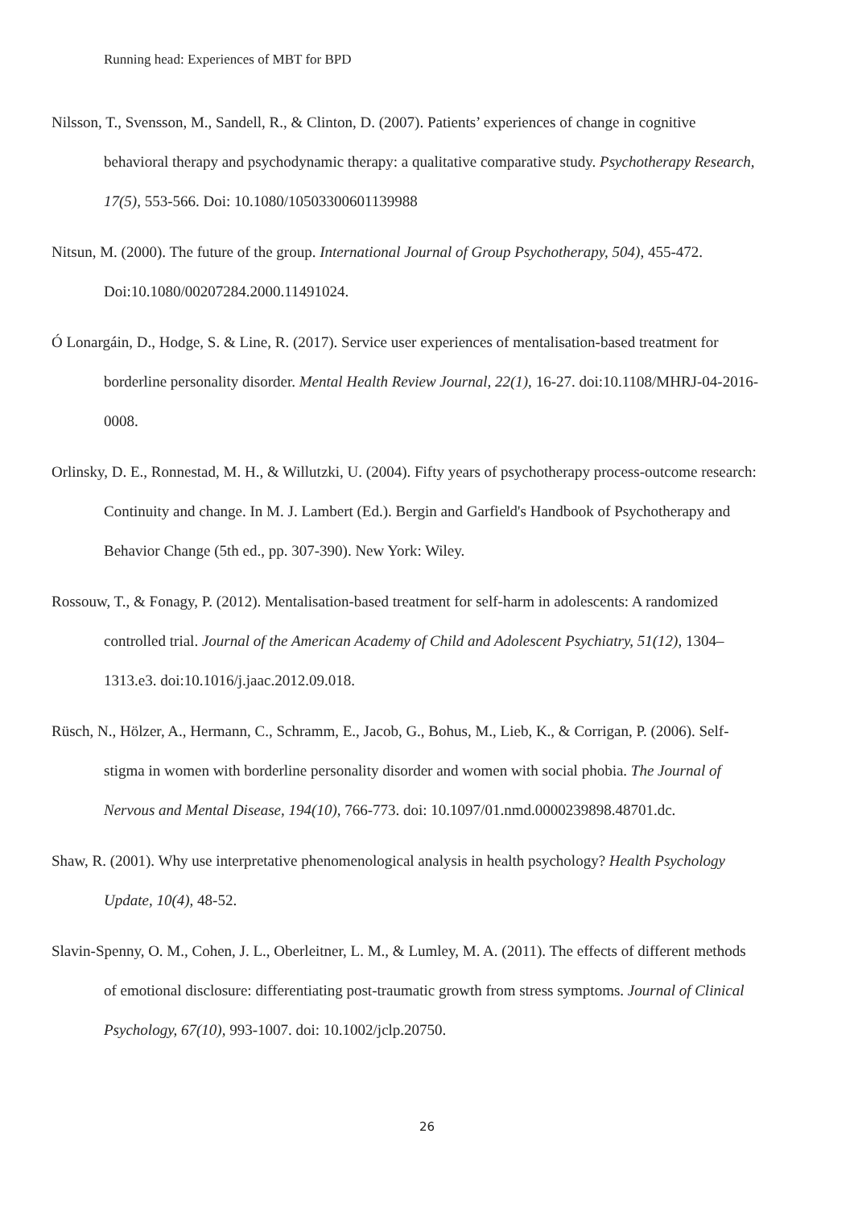Running head: Experiences of MBT for BPD
Nilsson, T., Svensson, M., Sandell, R., & Clinton, D. (2007). Patients’ experiences of change in cognitive behavioral therapy and psychodynamic therapy: a qualitative comparative study. Psychotherapy Research, 17(5), 553-566. Doi: 10.1080/10503300601139988
Nitsun, M. (2000). The future of the group. International Journal of Group Psychotherapy, 504), 455-472. Doi:10.1080/00207284.2000.11491024.
Ó Lonargáin, D., Hodge, S. & Line, R. (2017). Service user experiences of mentalisation-based treatment for borderline personality disorder. Mental Health Review Journal, 22(1), 16-27. doi:10.1108/MHRJ-04-2016-0008.
Orlinsky, D. E., Ronnestad, M. H., & Willutzki, U. (2004). Fifty years of psychotherapy process-outcome research: Continuity and change. In M. J. Lambert (Ed.). Bergin and Garfield's Handbook of Psychotherapy and Behavior Change (5th ed., pp. 307-390). New York: Wiley.
Rossouw, T., & Fonagy, P. (2012). Mentalisation-based treatment for self-harm in adolescents: A randomized controlled trial. Journal of the American Academy of Child and Adolescent Psychiatry, 51(12), 1304–1313.e3. doi:10.1016/j.jaac.2012.09.018.
Rüsch, N., Hölzer, A., Hermann, C., Schramm, E., Jacob, G., Bohus, M., Lieb, K., & Corrigan, P. (2006). Self-stigma in women with borderline personality disorder and women with social phobia. The Journal of Nervous and Mental Disease, 194(10), 766-773. doi: 10.1097/01.nmd.0000239898.48701.dc.
Shaw, R. (2001). Why use interpretative phenomenological analysis in health psychology? Health Psychology Update, 10(4), 48-52.
Slavin-Spenny, O. M., Cohen, J. L., Oberleitner, L. M., & Lumley, M. A. (2011). The effects of different methods of emotional disclosure: differentiating post-traumatic growth from stress symptoms. Journal of Clinical Psychology, 67(10), 993-1007. doi: 10.1002/jclp.20750.
26